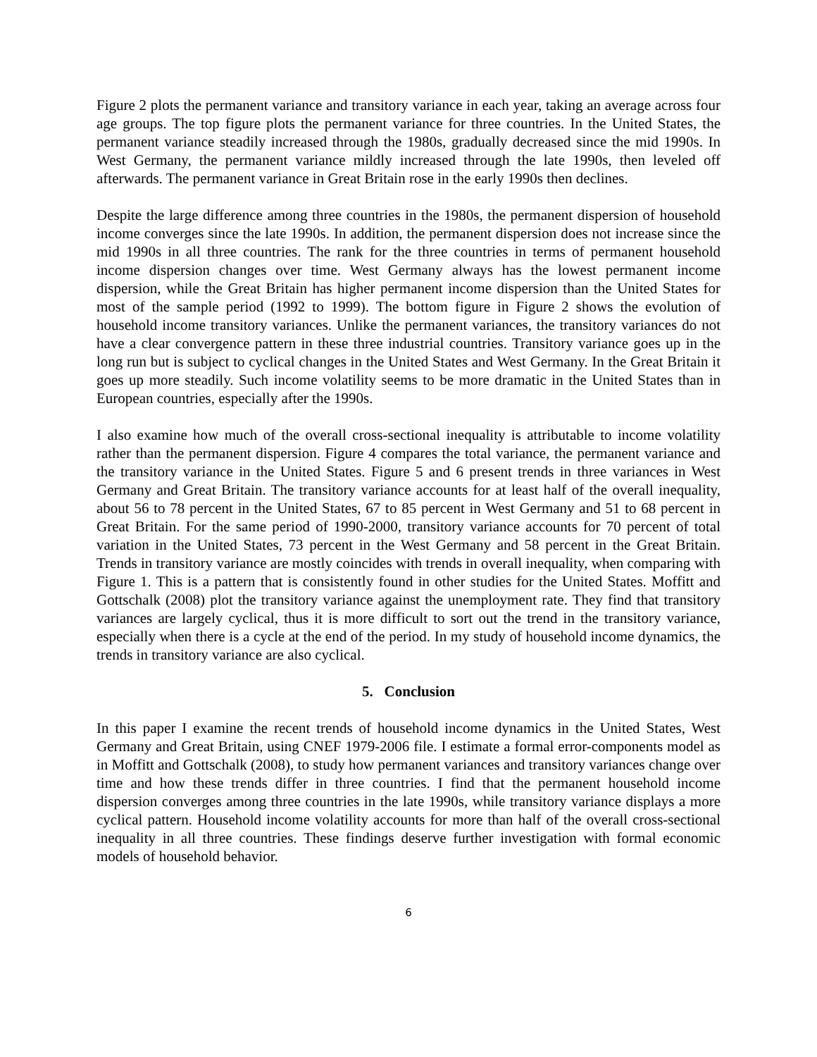Figure 2 plots the permanent variance and transitory variance in each year, taking an average across four age groups. The top figure plots the permanent variance for three countries. In the United States, the permanent variance steadily increased through the 1980s, gradually decreased since the mid 1990s. In West Germany, the permanent variance mildly increased through the late 1990s, then leveled off afterwards. The permanent variance in Great Britain rose in the early 1990s then declines.
Despite the large difference among three countries in the 1980s, the permanent dispersion of household income converges since the late 1990s. In addition, the permanent dispersion does not increase since the mid 1990s in all three countries. The rank for the three countries in terms of permanent household income dispersion changes over time. West Germany always has the lowest permanent income dispersion, while the Great Britain has higher permanent income dispersion than the United States for most of the sample period (1992 to 1999). The bottom figure in Figure 2 shows the evolution of household income transitory variances. Unlike the permanent variances, the transitory variances do not have a clear convergence pattern in these three industrial countries. Transitory variance goes up in the long run but is subject to cyclical changes in the United States and West Germany. In the Great Britain it goes up more steadily. Such income volatility seems to be more dramatic in the United States than in European countries, especially after the 1990s.
I also examine how much of the overall cross-sectional inequality is attributable to income volatility rather than the permanent dispersion. Figure 4 compares the total variance, the permanent variance and the transitory variance in the United States. Figure 5 and 6 present trends in three variances in West Germany and Great Britain. The transitory variance accounts for at least half of the overall inequality, about 56 to 78 percent in the United States, 67 to 85 percent in West Germany and 51 to 68 percent in Great Britain. For the same period of 1990-2000, transitory variance accounts for 70 percent of total variation in the United States, 73 percent in the West Germany and 58 percent in the Great Britain. Trends in transitory variance are mostly coincides with trends in overall inequality, when comparing with Figure 1. This is a pattern that is consistently found in other studies for the United States. Moffitt and Gottschalk (2008) plot the transitory variance against the unemployment rate. They find that transitory variances are largely cyclical, thus it is more difficult to sort out the trend in the transitory variance, especially when there is a cycle at the end of the period. In my study of household income dynamics, the trends in transitory variance are also cyclical.
5. Conclusion
In this paper I examine the recent trends of household income dynamics in the United States, West Germany and Great Britain, using CNEF 1979-2006 file. I estimate a formal error-components model as in Moffitt and Gottschalk (2008), to study how permanent variances and transitory variances change over time and how these trends differ in three countries. I find that the permanent household income dispersion converges among three countries in the late 1990s, while transitory variance displays a more cyclical pattern. Household income volatility accounts for more than half of the overall cross-sectional inequality in all three countries. These findings deserve further investigation with formal economic models of household behavior.
6